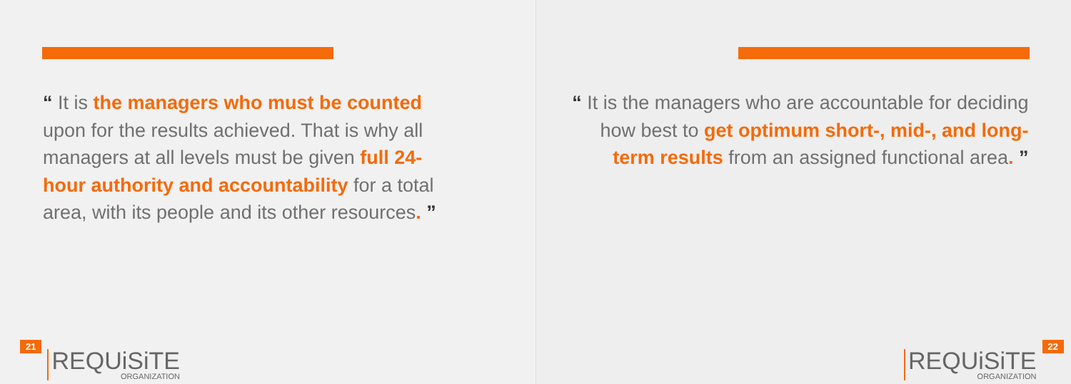“ It is the managers who must be counted upon for the results achieved. That is why all managers at all levels must be given full 24-hour authority and accountability for a total area, with its people and its other resources. ”
21
REQUiSiTE
ORGANIZATION
“ It is the managers who are accountable for deciding how best to get optimum short-, mid-, and long-term results from an assigned functional area. ”
REQUiSiTE
ORGANIZATION
22